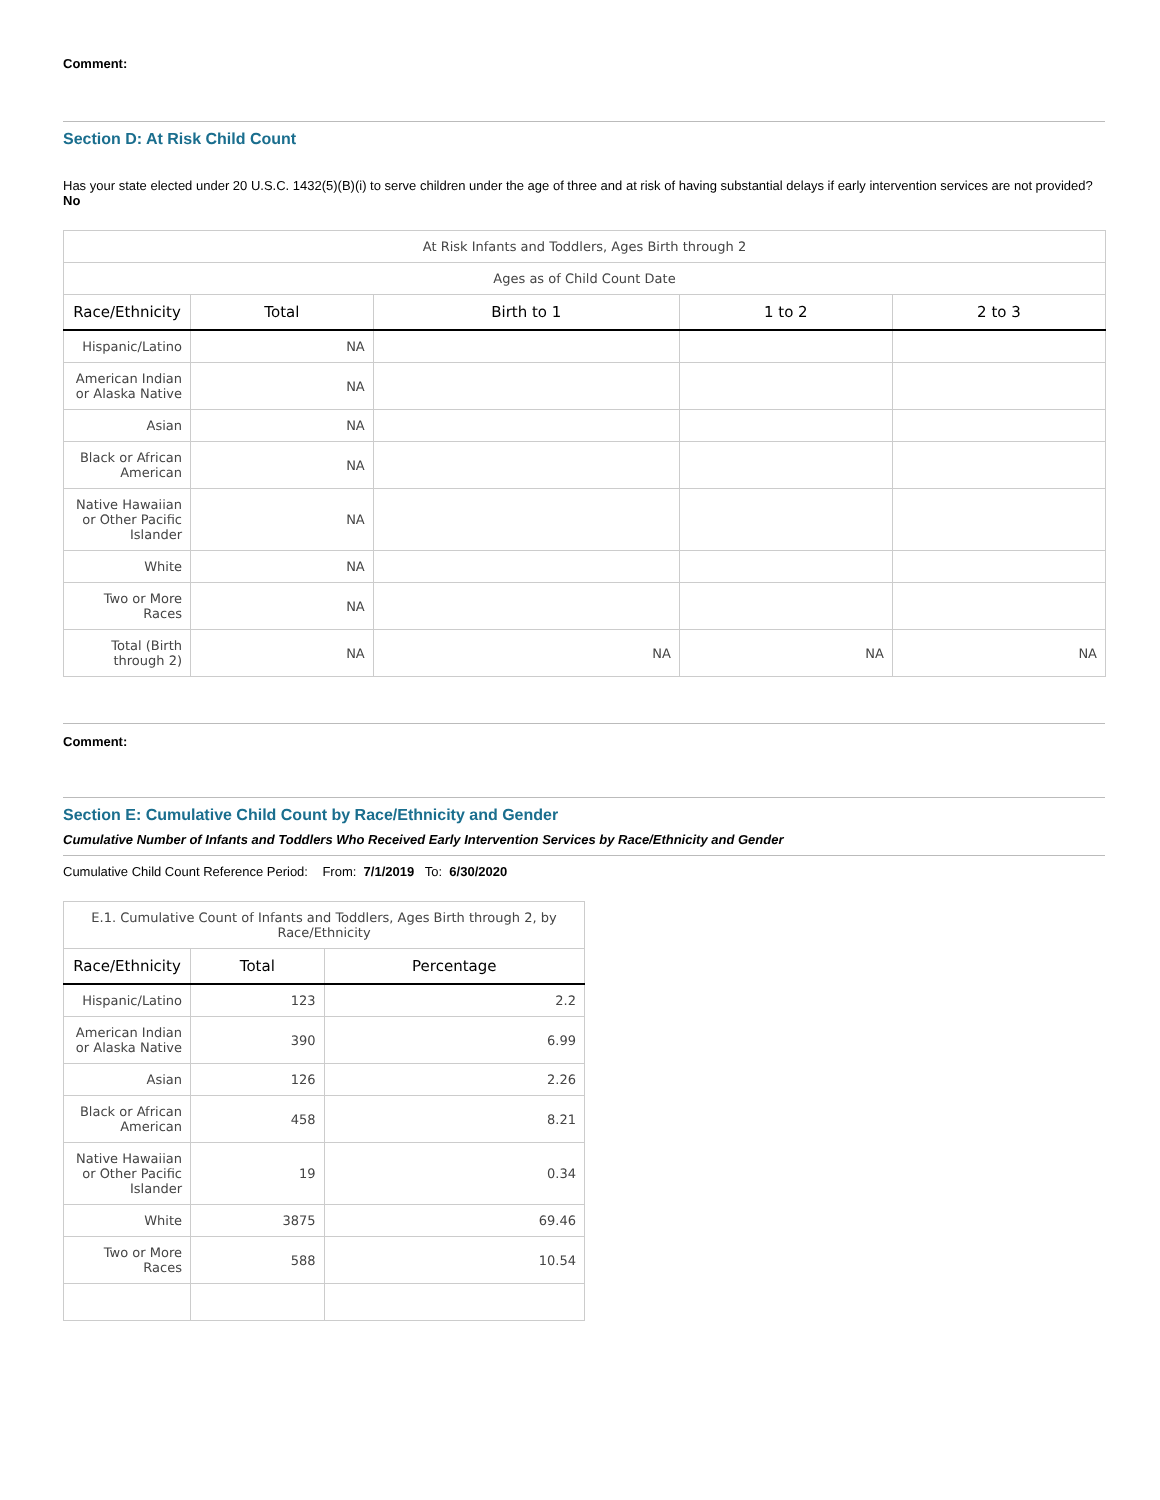Comment:
Section D: At Risk Child Count
Has your state elected under 20 U.S.C. 1432(5)(B)(i) to serve children under the age of three and at risk of having substantial delays if early intervention services are not provided? No
| At Risk Infants and Toddlers, Ages Birth through 2 | | | | |
| Ages as of Child Count Date | | | | |
| Race/Ethnicity | Total | Birth to 1 | 1 to 2 | 2 to 3 |
| Hispanic/Latino | NA | | | |
| American Indian or Alaska Native | NA | | | |
| Asian | NA | | | |
| Black or African American | NA | | | |
| Native Hawaiian or Other Pacific Islander | NA | | | |
| White | NA | | | |
| Two or More Races | NA | | | |
| Total (Birth through 2) | NA | NA | NA | NA |
Comment:
Section E: Cumulative Child Count by Race/Ethnicity and Gender
Cumulative Number of Infants and Toddlers Who Received Early Intervention Services by Race/Ethnicity and Gender
Cumulative Child Count Reference Period: From: 7/1/2019 To: 6/30/2020
| E.1. Cumulative Count of Infants and Toddlers, Ages Birth through 2, by Race/Ethnicity | | |
| Race/Ethnicity | Total | Percentage |
| Hispanic/Latino | 123 | 2.2 |
| American Indian or Alaska Native | 390 | 6.99 |
| Asian | 126 | 2.26 |
| Black or African American | 458 | 8.21 |
| Native Hawaiian or Other Pacific Islander | 19 | 0.34 |
| White | 3875 | 69.46 |
| Two or More Races | 588 | 10.54 |